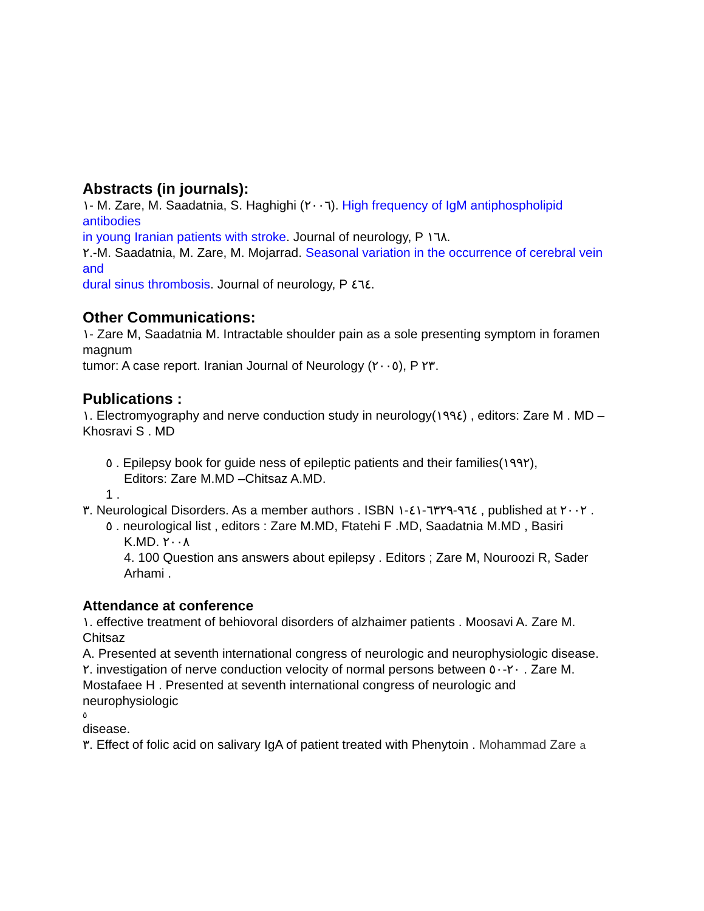Abstracts (in journals):
١- M. Zare, M. Saadatnia, S. Haghighi (٢٠٠٦). High frequency of IgM antiphospholipid antibodies
in young Iranian patients with stroke. Journal of neurology, P ١٦٨.
٢.-M. Saadatnia, M. Zare, M. Mojarrad. Seasonal variation in the occurrence of cerebral vein and
dural sinus thrombosis. Journal of neurology, P ٤٦٤.
Other Communications:
١- Zare M, Saadatnia M. Intractable shoulder pain as a sole presenting symptom in foramen magnum
tumor: A case report. Iranian Journal of Neurology (٢٠٠٥), P ٢٣.
Publications :
١. Electromyography and nerve conduction study in neurology(١٩٩٤) , editors: Zare M . MD –
Khosravi S . MD
٥ . Epilepsy book for guide ness of epileptic patients and their families(١٩٩٢),
Editors: Zare M.MD –Chitsaz A.MD.
1 .
٣. Neurological Disorders. As a member authors . ISBN ٩٦٤-٦٣٢٩-٤١-١ , published at ٢٠٠٢ .
٥ . neurological list , editors : Zare M.MD, Ftatehi F .MD, Saadatnia M.MD , Basiri
K.MD. ٢٠٠٨
4. 100 Question ans answers about epilepsy . Editors ; Zare M, Nouroozi R, Sader Arhami .
Attendance at conference
١. effective treatment of behiovoral disorders of alzhaimer patients . Moosavi A. Zare M. Chitsaz
A. Presented at seventh international congress of neurologic and neurophysiologic disease.
٢. investigation of nerve conduction velocity of normal persons between ٢٠-٥٠ . Zare M.
Mostafaee H . Presented at seventh international congress of neurologic and neurophysiologic
٥
disease.
٣. Effect of folic acid on salivary IgA of patient treated with Phenytoin . Mohammad Zare a